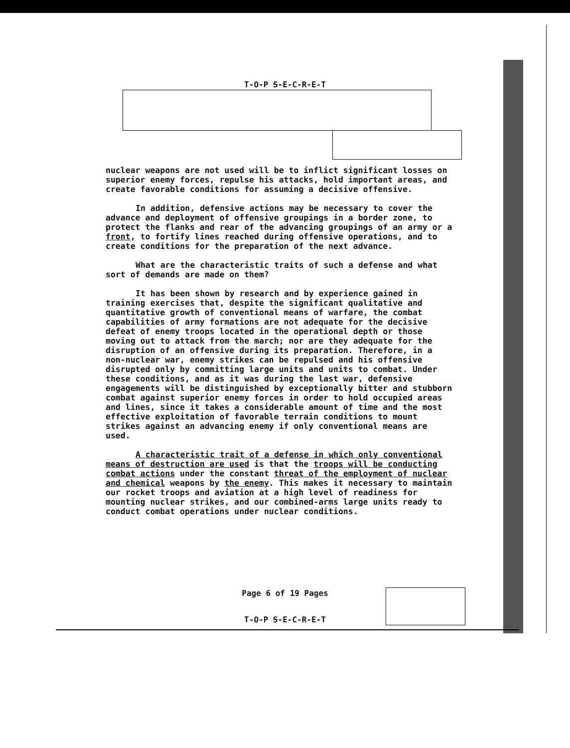T-O-P S-E-C-R-E-T
nuclear weapons are not used will be to inflict significant losses on superior enemy forces, repulse his attacks, hold important areas, and create favorable conditions for assuming a decisive offensive.
In addition, defensive actions may be necessary to cover the advance and deployment of offensive groupings in a border zone, to protect the flanks and rear of the advancing groupings of an army or a front, to fortify lines reached during offensive operations, and to create conditions for the preparation of the next advance.
What are the characteristic traits of such a defense and what sort of demands are made on them?
It has been shown by research and by experience gained in training exercises that, despite the significant qualitative and quantitative growth of conventional means of warfare, the combat capabilities of army formations are not adequate for the decisive defeat of enemy troops located in the operational depth or those moving out to attack from the march; nor are they adequate for the disruption of an offensive during its preparation. Therefore, in a non-nuclear war, enemy strikes can be repulsed and his offensive disrupted only by committing large units and units to combat. Under these conditions, and as it was during the last war, defensive engagements will be distinguished by exceptionally bitter and stubborn combat against superior enemy forces in order to hold occupied areas and lines, since it takes a considerable amount of time and the most effective exploitation of favorable terrain conditions to mount strikes against an advancing enemy if only conventional means are used.
A characteristic trait of a defense in which only conventional means of destruction are used is that the troops will be conducting combat actions under the constant threat of the employment of nuclear and chemical weapons by the enemy. This makes it necessary to maintain our rocket troops and aviation at a high level of readiness for mounting nuclear strikes, and our combined-arms large units ready to conduct combat operations under nuclear conditions.
Page 6 of 19 Pages
T-O-P S-E-C-R-E-T